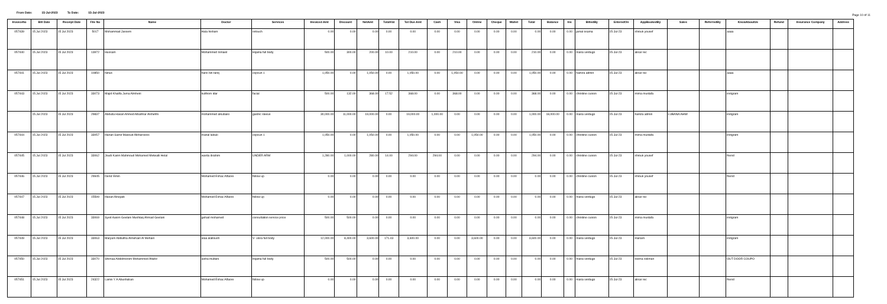From Date: 15-Jul-2023 To Date: 15-Jul-2023 Page 10 of 11
| InvoiceNo | Bill Date | Receipt Date | File No | Name | Doctor | Services | Invoiced Amt | Discount | NetAmt | TotalVat | Tot Due Amt | Cash | Visa | Online | Cheque | Wallet | Total | Balance | Ins | BilledBy | EnteredOn | AppBookedBy | Sales | ReferredBy | KnowAboutUs | Refund | Insurance Company | Address |
| --- | --- | --- | --- | --- | --- | --- | --- | --- | --- | --- | --- | --- | --- | --- | --- | --- | --- | --- | --- | --- | --- | --- | --- | --- | --- | --- | --- | --- |
| 057439 | 15 Jul 2023 | 15 Jul 2023 | 5017 | Mohammad Jassem | Hala hisham | retouch | 0.00 | 0.00 | 0.00 | 0.00 | 0.00 | 0.00 | 0.00 | 0.00 | 0.00 | 0.00 | 0.00 | 0.00 | 0.00 | jamal osama | 15-Jul-23 | shrouk yousef | | | aaaa | | | |
| 057440 | 15 Jul 2023 | 15 Jul 2023 | 13972 | Hussam | Mohammed Ismaeil | Hijama full body | 500.00 | 300.00 | 200.00 | 10.00 | 210.00 | 0.00 | 210.00 | 0.00 | 0.00 | 0.00 | 210.00 | 0.00 | 0.00 | maria verdugo | 15-Jul-23 | alisar rec | | | | | | |
| 057441 | 15 Jul 2023 | 15 Jul 2023 | 10850 | Ninus | haris bin tariq | copoun 1 | 1,050.00 | 0.00 | 1,050.00 | 0.00 | 1,050.00 | 0.00 | 1,050.00 | 0.00 | 0.00 | 0.00 | 1,050.00 | 0.00 | 0.00 | hamza admin | 15-Jul-23 | alisar rec | | | aaaa | | | |
| 057443 | 15 Jul 2023 | 15 Jul 2023 | 33073 | Majid Khalifa Juma Almheiri | kulthom idar | facial | 500.00 | 132.00 | 368.00 | 17.52 | 368.00 | 0.00 | 368.00 | 0.00 | 0.00 | 0.00 | 368.00 | 0.00 | 0.00 | christine cuison | 15-Jul-23 | mirna mustafa | | | instgram | | | |
| | 15 Jul 2023 | 15 Jul 2023 | 29837 | Abdulla Hasan Ahmed Albahhar Alshehhi | mohammed alkubaisi | gastric sleeve | 30,000.00 | 11,000.00 | 19,000.00 | 0.00 | 19,000.00 | 1,000.00 | 0.00 | 0.00 | 0.00 | 0.00 | 1,000.00 | 18,000.00 | 0.00 | maria verdugo | 15-Jul-23 | hamza admin | LUBANA AHM/ | | instgram | | | |
| 057444 | 15 Jul 2023 | 15 Jul 2023 | 33057 | Hanan Samir Masoud Alkharoossi | manal lalouli | copoun 1 | 1,050.00 | 0.00 | 1,050.00 | 0.00 | 1,050.00 | 0.00 | 0.00 | 1,050.00 | 0.00 | 0.00 | 1,050.00 | 0.00 | 0.00 | christine cuison | 15-Jul-23 | mirna mustafa | | | instgram | | | |
| 057445 | 15 Jul 2023 | 15 Jul 2023 | 33062 | Joudi Karim Mahmoud Mohamed Metwalli Helal | warda ibrahim | UNDER ARM | 1,280.00 | 1,000.00 | 280.00 | 14.00 | 294.00 | 294.00 | 0.00 | 0.00 | 0.00 | 0.00 | 294.00 | 0.00 | 0.00 | christine cuison | 15-Jul-23 | shrouk yousef | | | friend | | | |
| 057446 | 15 Jul 2023 | 15 Jul 2023 | 29945 | Deniz Emin | Mohamed Eshac Alfaore | follow up | 0.00 | 0.00 | 0.00 | 0.00 | 0.00 | 0.00 | 0.00 | 0.00 | 0.00 | 0.00 | 0.00 | 0.00 | 0.00 | christine cuison | 15-Jul-23 | shrouk yousef | | | friend | | | |
| 057447 | 15 Jul 2023 | 15 Jul 2023 | 15599 | Hasan Alnejadi | Mohamed Eshac Alfaore | follow up | 0.00 | 0.00 | 0.00 | 0.00 | 0.00 | 0.00 | 0.00 | 0.00 | 0.00 | 0.00 | 0.00 | 0.00 | 0.00 | maria verdugo | 15-Jul-23 | alisar rec | | | | | | |
| 057448 | 15 Jul 2023 | 15 Jul 2023 | 33069 | Syed Aasim Geelani Mushtaq Ahmad Geelani | gehad mohamed | consultation service price | 500.00 | 500.00 | 0.00 | 0.00 | 0.00 | 0.00 | 0.00 | 0.00 | 0.00 | 0.00 | 0.00 | 0.00 | 0.00 | christine cuison | 15-Jul-23 | mirna mustafa | | | instgram | | | |
| 057449 | 15 Jul 2023 | 15 Jul 2023 | 33063 | Maryam Abdullha Almehairi Al Mehairi | alaa alalloush | V- viora full body | 12,000.00 | 8,400.00 | 3,600.00 | 171.43 | 3,600.00 | 0.00 | 0.00 | 3,600.00 | 0.00 | 0.00 | 3,600.00 | 0.00 | 0.00 | maria verdugo | 15-Jul-23 | mariam | | | instgram | | | |
| 057450 | 15 Jul 2023 | 15 Jul 2023 | 33070 | Shimaa Abdelmonim Mohammed Altahir | aisha multani | Hijama full body | 500.00 | 500.00 | 0.00 | 0.00 | 0.00 | 0.00 | 0.00 | 0.00 | 0.00 | 0.00 | 0.00 | 0.00 | 0.00 | maria verdugo | 15-Jul-23 | reema soliman | | | OUT DOOR COUPO | | | |
| 057451 | 15 Jul 2023 | 15 Jul 2023 | 24322 | Lamis Y A Abushaban | Mohamed Eshac Alfaore | follow up | 0.00 | 0.00 | 0.00 | 0.00 | 0.00 | 0.00 | 0.00 | 0.00 | 0.00 | 0.00 | 0.00 | 0.00 | 0.00 | maria verdugo | 15-Jul-23 | alisar rec | | | friend | | | |